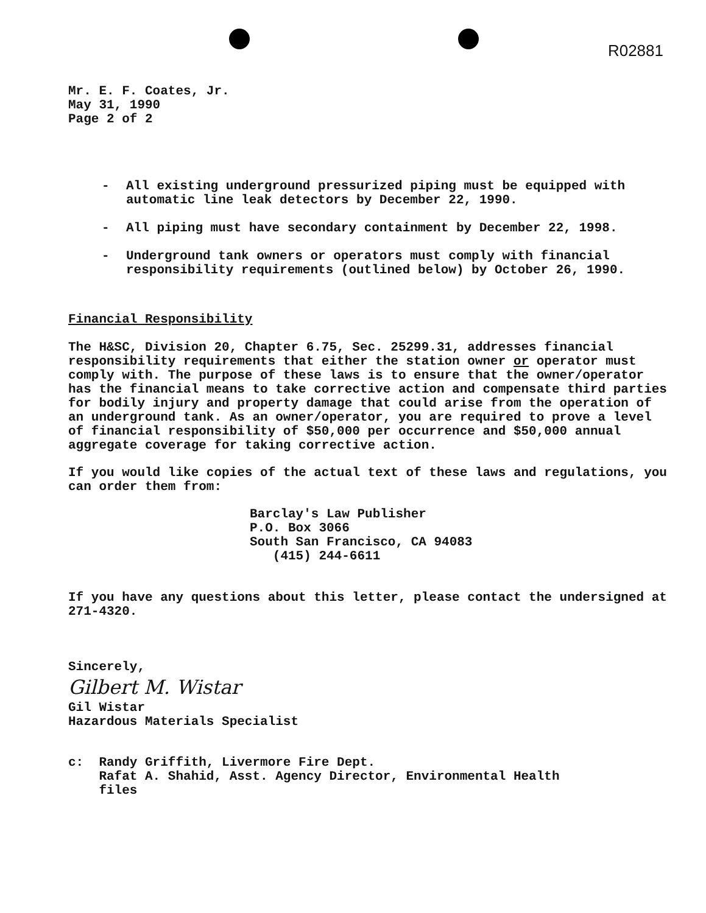R02881
Mr. E. F. Coates, Jr.
May 31, 1990
Page 2 of 2
- All existing underground pressurized piping must be equipped with automatic line leak detectors by December 22, 1990.
- All piping must have secondary containment by December 22, 1998.
- Underground tank owners or operators must comply with financial responsibility requirements (outlined below) by October 26, 1990.
Financial Responsibility
The H&SC, Division 20, Chapter 6.75, Sec. 25299.31, addresses financial responsibility requirements that either the station owner or operator must comply with. The purpose of these laws is to ensure that the owner/operator has the financial means to take corrective action and compensate third parties for bodily injury and property damage that could arise from the operation of an underground tank. As an owner/operator, you are required to prove a level of financial responsibility of $50,000 per occurrence and $50,000 annual aggregate coverage for taking corrective action.
If you would like copies of the actual text of these laws and regulations, you can order them from:
Barclay's Law Publisher
P.O. Box 3066
South San Francisco, CA 94083
(415) 244-6611
If you have any questions about this letter, please contact the undersigned at 271-4320.
Sincerely,
Gilbert M. Wistar
Gil Wistar
Hazardous Materials Specialist
c: Randy Griffith, Livermore Fire Dept.
Rafat A. Shahid, Asst. Agency Director, Environmental Health
files